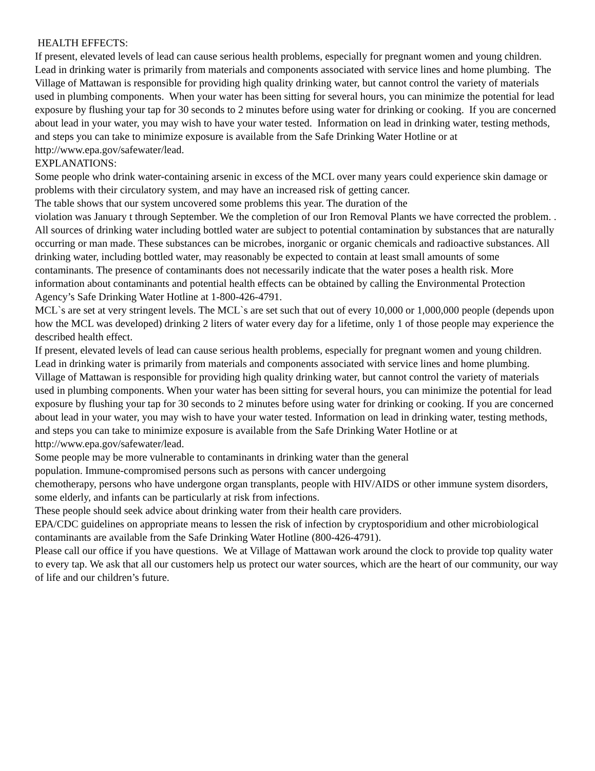HEALTH EFFECTS:
If present, elevated levels of lead can cause serious health problems, especially for pregnant women and young children. Lead in drinking water is primarily from materials and components associated with service lines and home plumbing. The Village of Mattawan is responsible for providing high quality drinking water, but cannot control the variety of materials used in plumbing components. When your water has been sitting for several hours, you can minimize the potential for lead exposure by flushing your tap for 30 seconds to 2 minutes before using water for drinking or cooking. If you are concerned about lead in your water, you may wish to have your water tested. Information on lead in drinking water, testing methods, and steps you can take to minimize exposure is available from the Safe Drinking Water Hotline or at http://www.epa.gov/safewater/lead.
EXPLANATIONS:
Some people who drink water-containing arsenic in excess of the MCL over many years could experience skin damage or problems with their circulatory system, and may have an increased risk of getting cancer.
The table shows that our system uncovered some problems this year. The duration of the
violation was January t through September. We the completion of our Iron Removal Plants we have corrected the problem. .
All sources of drinking water including bottled water are subject to potential contamination by substances that are naturally occurring or man made. These substances can be microbes, inorganic or organic chemicals and radioactive substances. All drinking water, including bottled water, may reasonably be expected to contain at least small amounts of some contaminants. The presence of contaminants does not necessarily indicate that the water poses a health risk. More information about contaminants and potential health effects can be obtained by calling the Environmental Protection Agency’s Safe Drinking Water Hotline at 1-800-426-4791.
MCL`s are set at very stringent levels. The MCL`s are set such that out of every 10,000 or 1,000,000 people (depends upon how the MCL was developed) drinking 2 liters of water every day for a lifetime, only 1 of those people may experience the described health effect.
If present, elevated levels of lead can cause serious health problems, especially for pregnant women and young children. Lead in drinking water is primarily from materials and components associated with service lines and home plumbing. Village of Mattawan is responsible for providing high quality drinking water, but cannot control the variety of materials used in plumbing components. When your water has been sitting for several hours, you can minimize the potential for lead exposure by flushing your tap for 30 seconds to 2 minutes before using water for drinking or cooking. If you are concerned about lead in your water, you may wish to have your water tested. Information on lead in drinking water, testing methods, and steps you can take to minimize exposure is available from the Safe Drinking Water Hotline or at http://www.epa.gov/safewater/lead.
Some people may be more vulnerable to contaminants in drinking water than the general
population. Immune-compromised persons such as persons with cancer undergoing
chemotherapy, persons who have undergone organ transplants, people with HIV/AIDS or other immune system disorders, some elderly, and infants can be particularly at risk from infections.
These people should seek advice about drinking water from their health care providers.
EPA/CDC guidelines on appropriate means to lessen the risk of infection by cryptosporidium and other microbiological contaminants are available from the Safe Drinking Water Hotline (800-426-4791).
Please call our office if you have questions. We at Village of Mattawan work around the clock to provide top quality water to every tap. We ask that all our customers help us protect our water sources, which are the heart of our community, our way of life and our children’s future.